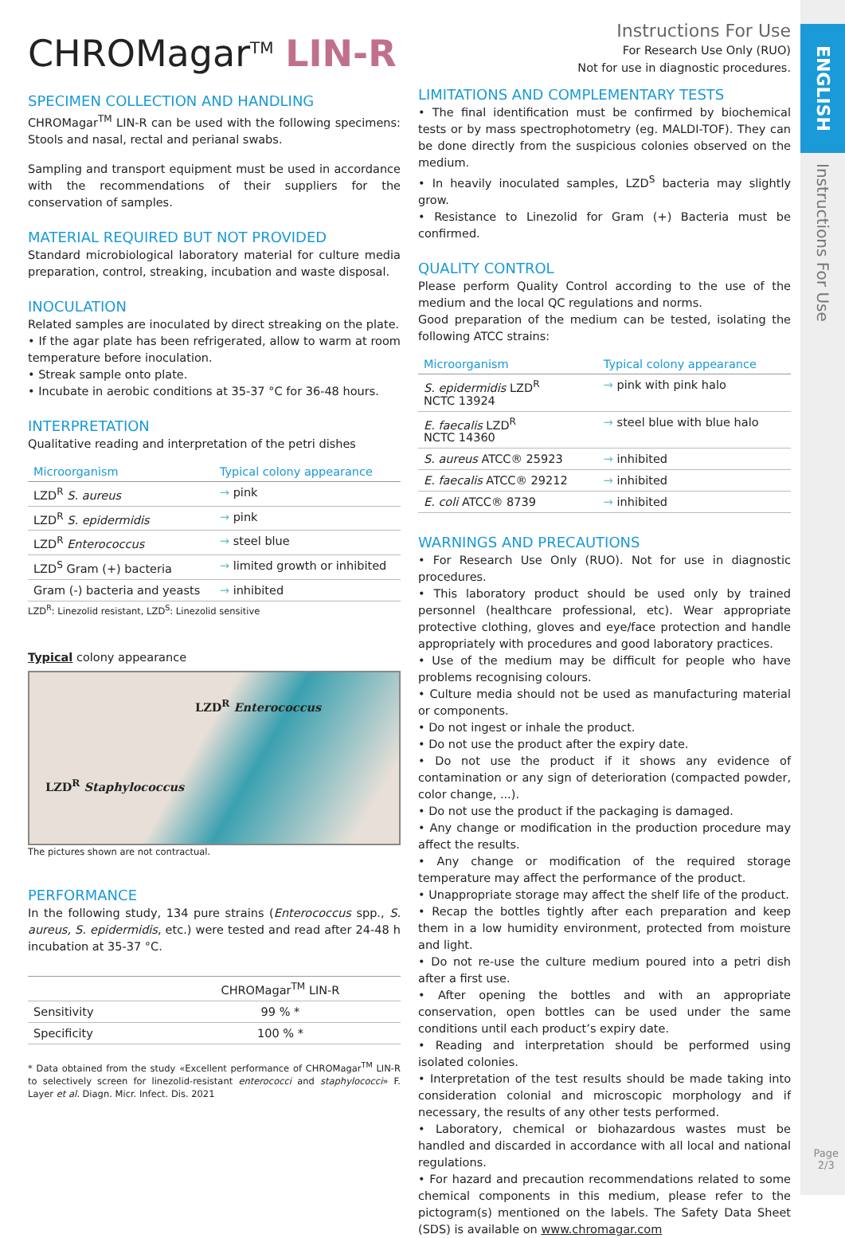ENGLISH
Instructions For Use
Page
2/3
CHROMagar<sup>TM</sup> LIN-R
SPECIMEN COLLECTION AND HANDLING
CHROMagar<sup>TM</sup> LIN-R can be used with the following specimens: Stools and nasal, rectal and perianal swabs.
Sampling and transport equipment must be used in accordance with the recommendations of their suppliers for the conservation of samples.
MATERIAL REQUIRED BUT NOT PROVIDED
Standard microbiological laboratory material for culture media preparation, control, streaking, incubation and waste disposal.
INOCULATION
Related samples are inoculated by direct streaking on the plate.
• If the agar plate has been refrigerated, allow to warm at room temperature before inoculation.
• Streak sample onto plate.
• Incubate in aerobic conditions at 35-37 °C for 36-48 hours.
INTERPRETATION
Qualitative reading and interpretation of the petri dishes
| Microorganism | Typical colony appearance |
| --- | --- |
| LZD<sup>R</sup> S. aureus | → pink |
| LZD<sup>R</sup> S. epidermidis | → pink |
| LZD<sup>R</sup> Enterococcus | → steel blue |
| LZD<sup>S</sup> Gram (+) bacteria | → limited growth or inhibited |
| Gram (-) bacteria and yeasts | → inhibited |
LZD<sup>R</sup>: Linezolid resistant, LZD<sup>S</sup>: Linezolid sensitive
Typical colony appearance
LZD<sup>R</sup> Enterococcus
LZD<sup>R</sup> Staphylococcus
The pictures shown are not contractual.
PERFORMANCE
In the following study, 134 pure strains (Enterococcus spp., S. aureus, S. epidermidis, etc.) were tested and read after 24-48 h incubation at 35-37 °C.
| | CHROMagar<sup>TM</sup> LIN-R |
| Sensitivity | 99 % * |
| Specificity | 100 % * |
* Data obtained from the study «Excellent performance of CHROMagar<sup>TM</sup> LIN-R to selectively screen for linezolid-resistant enterococci and staphylococci» F. Layer et al. Diagn. Micr. Infect. Dis. 2021
Instructions For Use
For Research Use Only (RUO)
Not for use in diagnostic procedures.
LIMITATIONS AND COMPLEMENTARY TESTS
• The final identification must be confirmed by biochemical tests or by mass spectrophotometry (eg. MALDI-TOF). They can be done directly from the suspicious colonies observed on the medium.
• In heavily inoculated samples, LZD<sup>S</sup> bacteria may slightly grow.
• Resistance to Linezolid for Gram (+) Bacteria must be confirmed.
QUALITY CONTROL
Please perform Quality Control according to the use of the medium and the local QC regulations and norms.
Good preparation of the medium can be tested, isolating the following ATCC strains:
| Microorganism | Typical colony appearance |
| --- | --- |
| S. epidermidis LZD<sup>R</sup> NCTC 13924 | → pink with pink halo |
| E. faecalis LZD<sup>R</sup> NCTC 14360 | → steel blue with blue halo |
| S. aureus ATCC® 25923 | → inhibited |
| E. faecalis ATCC® 29212 | → inhibited |
| E. coli ATCC® 8739 | → inhibited |
WARNINGS AND PRECAUTIONS
• For Research Use Only (RUO). Not for use in diagnostic procedures.
• This laboratory product should be used only by trained personnel (healthcare professional, etc). Wear appropriate protective clothing, gloves and eye/face protection and handle appropriately with procedures and good laboratory practices.
• Use of the medium may be difficult for people who have problems recognising colours.
• Culture media should not be used as manufacturing material or components.
• Do not ingest or inhale the product.
• Do not use the product after the expiry date.
• Do not use the product if it shows any evidence of contamination or any sign of deterioration (compacted powder, color change, ...).
• Do not use the product if the packaging is damaged.
• Any change or modification in the production procedure may affect the results.
• Any change or modification of the required storage temperature may affect the performance of the product.
• Unappropriate storage may affect the shelf life of the product.
• Recap the bottles tightly after each preparation and keep them in a low humidity environment, protected from moisture and light.
• Do not re-use the culture medium poured into a petri dish after a first use.
• After opening the bottles and with an appropriate conservation, open bottles can be used under the same conditions until each product’s expiry date.
• Reading and interpretation should be performed using isolated colonies.
• Interpretation of the test results should be made taking into consideration colonial and microscopic morphology and if necessary, the results of any other tests performed.
• Laboratory, chemical or biohazardous wastes must be handled and discarded in accordance with all local and national regulations.
• For hazard and precaution recommendations related to some chemical components in this medium, please refer to the pictogram(s) mentioned on the labels. The Safety Data Sheet (SDS) is available on www.chromagar.com